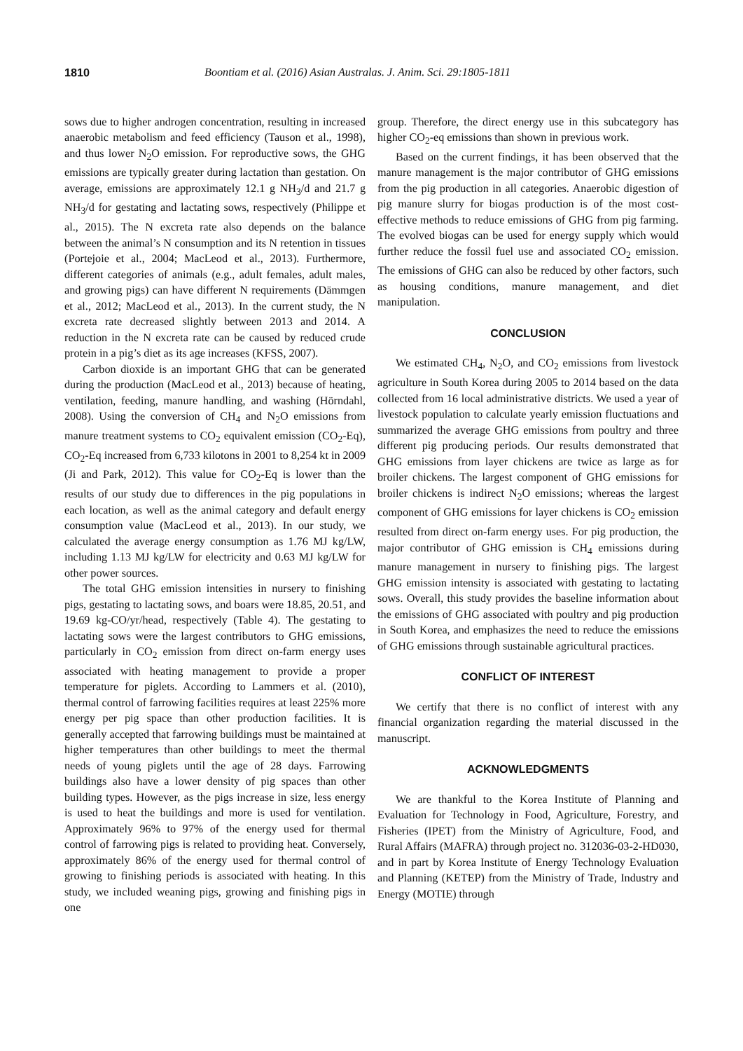1810 Boontiam et al. (2016) Asian Australas. J. Anim. Sci. 29:1805-1811
sows due to higher androgen concentration, resulting in increased anaerobic metabolism and feed efficiency (Tauson et al., 1998), and thus lower N<sub>2</sub>O emission. For reproductive sows, the GHG emissions are typically greater during lactation than gestation. On average, emissions are approximately 12.1 g NH<sub>3</sub>/d and 21.7 g NH<sub>3</sub>/d for gestating and lactating sows, respectively (Philippe et al., 2015). The N excreta rate also depends on the balance between the animal’s N consumption and its N retention in tissues (Portejoie et al., 2004; MacLeod et al., 2013). Furthermore, different categories of animals (e.g., adult females, adult males, and growing pigs) can have different N requirements (Dämmgen et al., 2012; MacLeod et al., 2013). In the current study, the N excreta rate decreased slightly between 2013 and 2014. A reduction in the N excreta rate can be caused by reduced crude protein in a pig’s diet as its age increases (KFSS, 2007).
Carbon dioxide is an important GHG that can be generated during the production (MacLeod et al., 2013) because of heating, ventilation, feeding, manure handling, and washing (Hörndahl, 2008). Using the conversion of CH<sub>4</sub> and N<sub>2</sub>O emissions from manure treatment systems to CO<sub>2</sub> equivalent emission (CO<sub>2</sub>-Eq), CO<sub>2</sub>-Eq increased from 6,733 kilotons in 2001 to 8,254 kt in 2009 (Ji and Park, 2012). This value for CO<sub>2</sub>-Eq is lower than the results of our study due to differences in the pig populations in each location, as well as the animal category and default energy consumption value (MacLeod et al., 2013). In our study, we calculated the average energy consumption as 1.76 MJ kg/LW, including 1.13 MJ kg/LW for electricity and 0.63 MJ kg/LW for other power sources.
The total GHG emission intensities in nursery to finishing pigs, gestating to lactating sows, and boars were 18.85, 20.51, and 19.69 kg-CO/yr/head, respectively (Table 4). The gestating to lactating sows were the largest contributors to GHG emissions, particularly in CO<sub>2</sub> emission from direct on-farm energy uses associated with heating management to provide a proper temperature for piglets. According to Lammers et al. (2010), thermal control of farrowing facilities requires at least 225% more energy per pig space than other production facilities. It is generally accepted that farrowing buildings must be maintained at higher temperatures than other buildings to meet the thermal needs of young piglets until the age of 28 days. Farrowing buildings also have a lower density of pig spaces than other building types. However, as the pigs increase in size, less energy is used to heat the buildings and more is used for ventilation. Approximately 96% to 97% of the energy used for thermal control of farrowing pigs is related to providing heat. Conversely, approximately 86% of the energy used for thermal control of growing to finishing periods is associated with heating. In this study, we included weaning pigs, growing and finishing pigs in one
group. Therefore, the direct energy use in this subcategory has higher CO<sub>2</sub>-eq emissions than shown in previous work.
Based on the current findings, it has been observed that the manure management is the major contributor of GHG emissions from the pig production in all categories. Anaerobic digestion of pig manure slurry for biogas production is of the most cost-effective methods to reduce emissions of GHG from pig farming. The evolved biogas can be used for energy supply which would further reduce the fossil fuel use and associated CO<sub>2</sub> emission. The emissions of GHG can also be reduced by other factors, such as housing conditions, manure management, and diet manipulation.
CONCLUSION
We estimated CH<sub>4</sub>, N<sub>2</sub>O, and CO<sub>2</sub> emissions from livestock agriculture in South Korea during 2005 to 2014 based on the data collected from 16 local administrative districts. We used a year of livestock population to calculate yearly emission fluctuations and summarized the average GHG emissions from poultry and three different pig producing periods. Our results demonstrated that GHG emissions from layer chickens are twice as large as for broiler chickens. The largest component of GHG emissions for broiler chickens is indirect N<sub>2</sub>O emissions; whereas the largest component of GHG emissions for layer chickens is CO<sub>2</sub> emission resulted from direct on-farm energy uses. For pig production, the major contributor of GHG emission is CH<sub>4</sub> emissions during manure management in nursery to finishing pigs. The largest GHG emission intensity is associated with gestating to lactating sows. Overall, this study provides the baseline information about the emissions of GHG associated with poultry and pig production in South Korea, and emphasizes the need to reduce the emissions of GHG emissions through sustainable agricultural practices.
CONFLICT OF INTEREST
We certify that there is no conflict of interest with any financial organization regarding the material discussed in the manuscript.
ACKNOWLEDGMENTS
We are thankful to the Korea Institute of Planning and Evaluation for Technology in Food, Agriculture, Forestry, and Fisheries (IPET) from the Ministry of Agriculture, Food, and Rural Affairs (MAFRA) through project no. 312036-03-2-HD030, and in part by Korea Institute of Energy Technology Evaluation and Planning (KETEP) from the Ministry of Trade, Industry and Energy (MOTIE) through